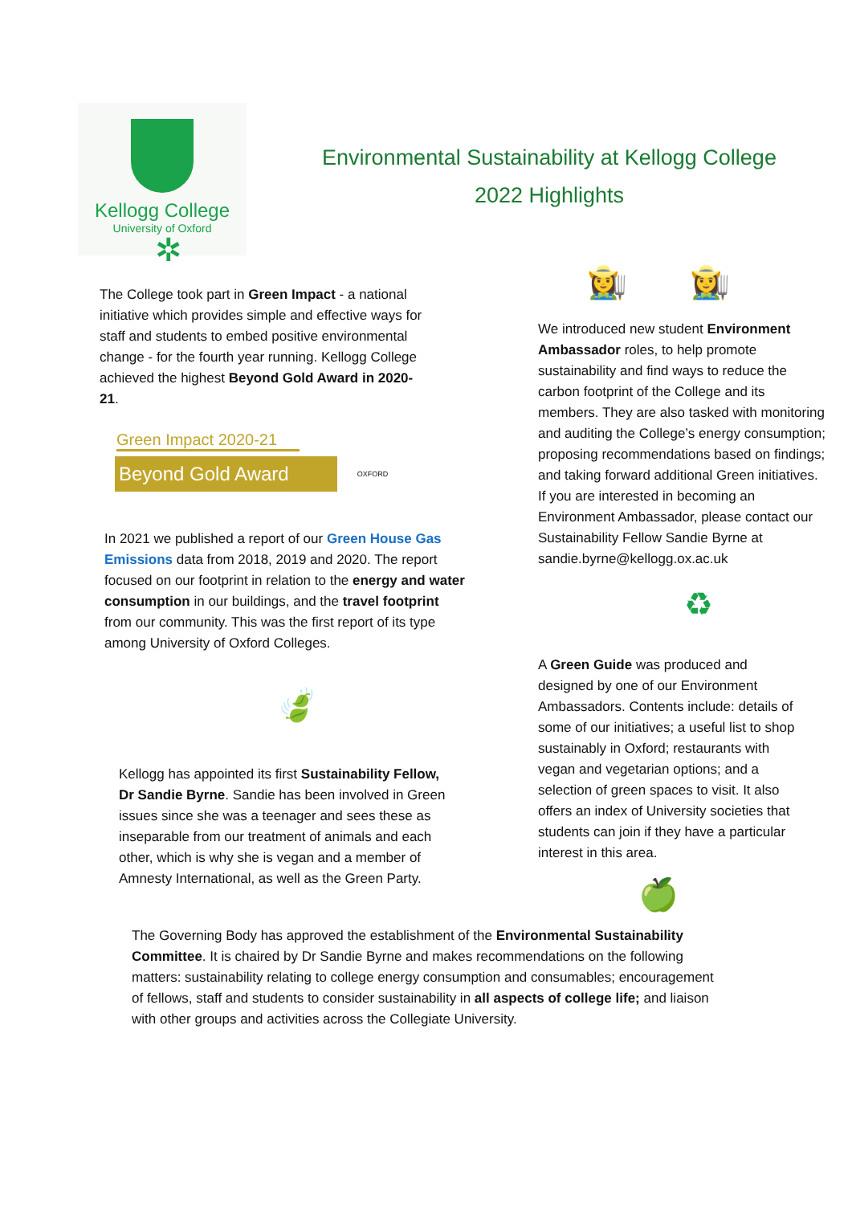Kellogg College
University of Oxford
Environmental Sustainability at Kellogg College
2022 Highlights
✲
The College took part in Green Impact - a national initiative which provides simple and effective ways for staff and students to embed positive environmental change - for the fourth year running. Kellogg College achieved the highest Beyond Gold Award in 2020-21.
Green Impact 2020-21
Beyond Gold Award OXFORD
In 2021 we published a report of our Green House Gas Emissions data from 2018, 2019 and 2020. The report focused on our footprint in relation to the energy and water consumption in our buildings, and the travel footprint from our community. This was the first report of its type among University of Oxford Colleges.
🍃
Kellogg has appointed its first Sustainability Fellow, Dr Sandie Byrne. Sandie has been involved in Green issues since she was a teenager and sees these as inseparable from our treatment of animals and each other, which is why she is vegan and a member of Amnesty International, as well as the Green Party.
👩‍🌾 👩‍🌾
We introduced new student Environment Ambassador roles, to help promote sustainability and find ways to reduce the carbon footprint of the College and its members. They are also tasked with monitoring and auditing the College’s energy consumption; proposing recommendations based on findings; and taking forward additional Green initiatives. If you are interested in becoming an Environment Ambassador, please contact our Sustainability Fellow Sandie Byrne at sandie.byrne@kellogg.ox.ac.uk
♻
A Green Guide was produced and designed by one of our Environment Ambassadors. Contents include: details of some of our initiatives; a useful list to shop sustainably in Oxford; restaurants with vegan and vegetarian options; and a selection of green spaces to visit. It also offers an index of University societies that students can join if they have a particular interest in this area.
🍏
The Governing Body has approved the establishment of the Environmental Sustainability Committee. It is chaired by Dr Sandie Byrne and makes recommendations on the following matters: sustainability relating to college energy consumption and consumables; encouragement of fellows, staff and students to consider sustainability in all aspects of college life; and liaison with other groups and activities across the Collegiate University.